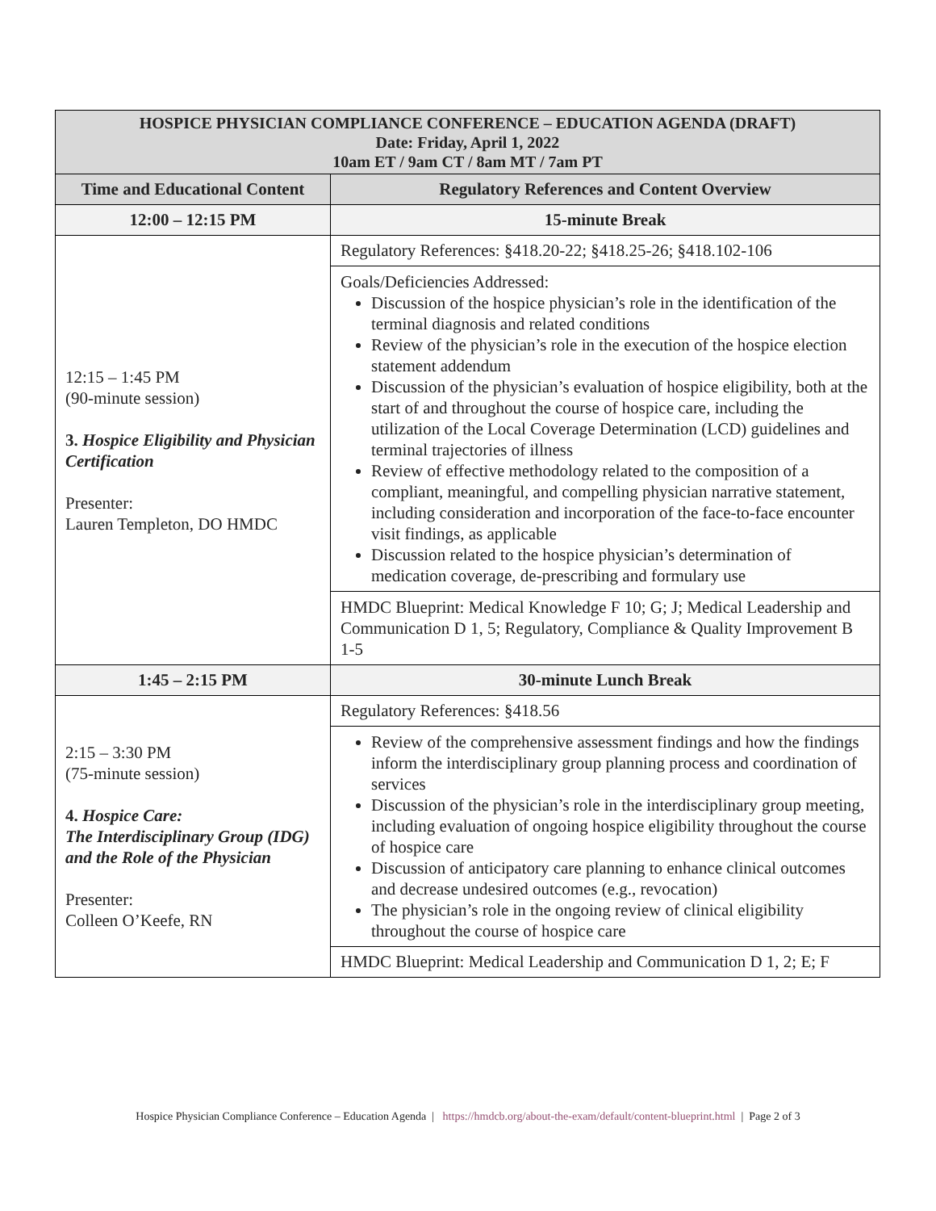| HOSPICE PHYSICIAN COMPLIANCE CONFERENCE – EDUCATION AGENDA (DRAFT) Date: Friday, April 1, 2022 10am ET / 9am CT / 8am MT / 7am PT | |
| Time and Educational Content | Regulatory References and Content Overview |
| 12:00 – 12:15 PM | 15-minute Break |
| 12:15 – 1:45 PM (90-minute session) 3. Hospice Eligibility and Physician Certification Presenter: Lauren Templeton, DO HMDC | Regulatory References: §418.20-22; §418.25-26; §418.102-106 |
| | Goals/Deficiencies Addressed: Discussion of the hospice physician’s role in the identification of the terminal diagnosis and related conditions Review of the physician’s role in the execution of the hospice election statement addendum Discussion of the physician’s evaluation of hospice eligibility, both at the start of and throughout the course of hospice care, including the utilization of the Local Coverage Determination (LCD) guidelines and terminal trajectories of illness Review of effective methodology related to the composition of a compliant, meaningful, and compelling physician narrative statement, including consideration and incorporation of the face-to-face encounter visit findings, as applicable Discussion related to the hospice physician’s determination of medication coverage, de-prescribing and formulary use |
| | HMDC Blueprint: Medical Knowledge F 10; G; J; Medical Leadership and Communication D 1, 5; Regulatory, Compliance & Quality Improvement B 1-5 |
| 1:45 – 2:15 PM | 30-minute Lunch Break |
| 2:15 – 3:30 PM (75-minute session) 4. Hospice Care: The Interdisciplinary Group (IDG) and the Role of the Physician Presenter: Colleen O’Keefe, RN | Regulatory References: §418.56 |
| | Review of the comprehensive assessment findings and how the findings inform the interdisciplinary group planning process and coordination of services Discussion of the physician’s role in the interdisciplinary group meeting, including evaluation of ongoing hospice eligibility throughout the course of hospice care Discussion of anticipatory care planning to enhance clinical outcomes and decrease undesired outcomes (e.g., revocation) The physician’s role in the ongoing review of clinical eligibility throughout the course of hospice care |
| | HMDC Blueprint: Medical Leadership and Communication D 1, 2; E; F |
Hospice Physician Compliance Conference – Education Agenda | https://hmdcb.org/about-the-exam/default/content-blueprint.html | Page 2 of 3